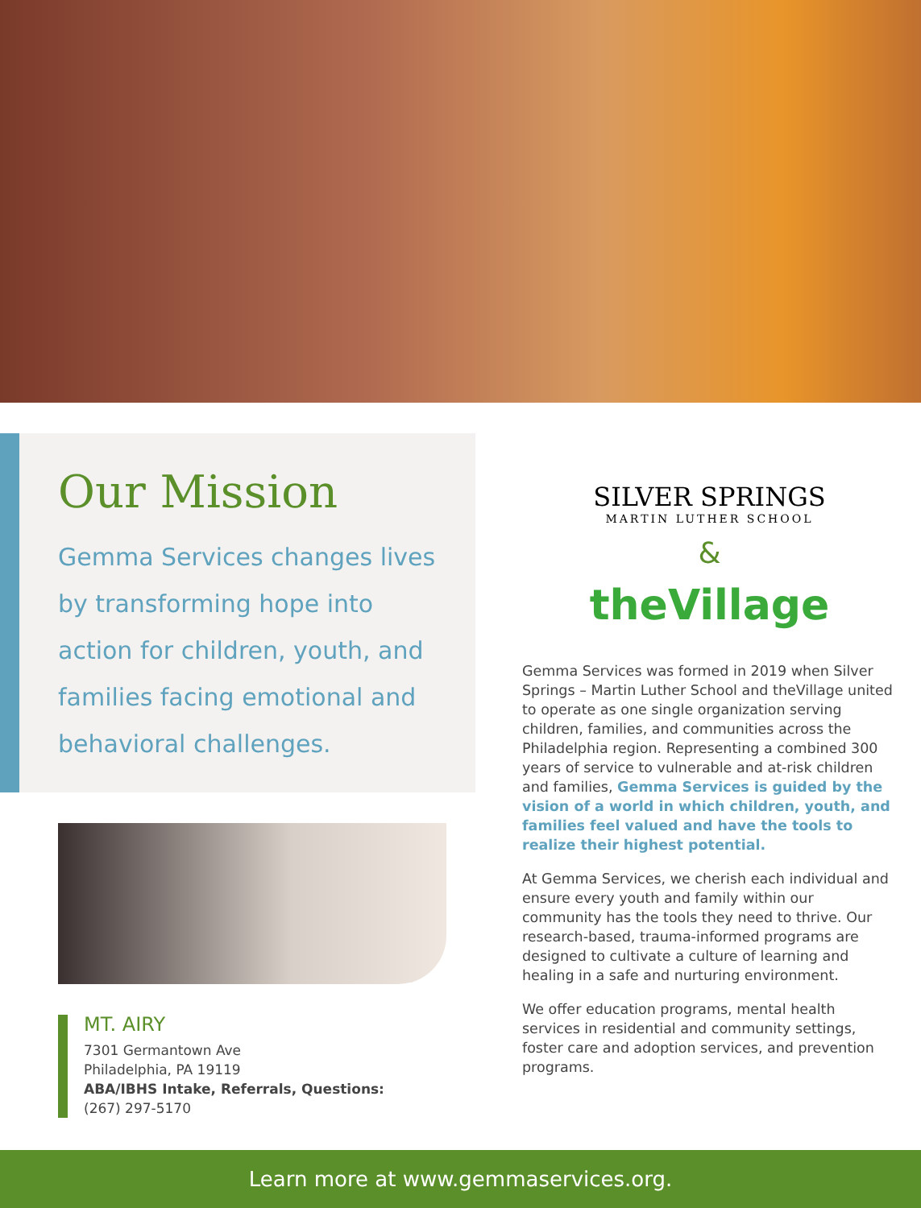Our Mission
Gemma Services changes lives by transforming hope into action for children, youth, and families facing emotional and behavioral challenges.
MT. AIRY
7301 Germantown Ave
Philadelphia, PA 19119
ABA/IBHS Intake, Referrals, Questions:
(267) 297-5170
SILVER SPRINGS
MARTIN LUTHER SCHOOL
&
theVillage
Gemma Services was formed in 2019 when Silver Springs – Martin Luther School and theVillage united to operate as one single organization serving children, families, and communities across the Philadelphia region. Representing a combined 300 years of service to vulnerable and at-risk children and families, Gemma Services is guided by the vision of a world in which children, youth, and families feel valued and have the tools to realize their highest potential.
At Gemma Services, we cherish each individual and ensure every youth and family within our community has the tools they need to thrive. Our research-based, trauma-informed programs are designed to cultivate a culture of learning and healing in a safe and nurturing environment.
We offer education programs, mental health services in residential and community settings, foster care and adoption services, and prevention programs.
Learn more at www.gemmaservices.org.